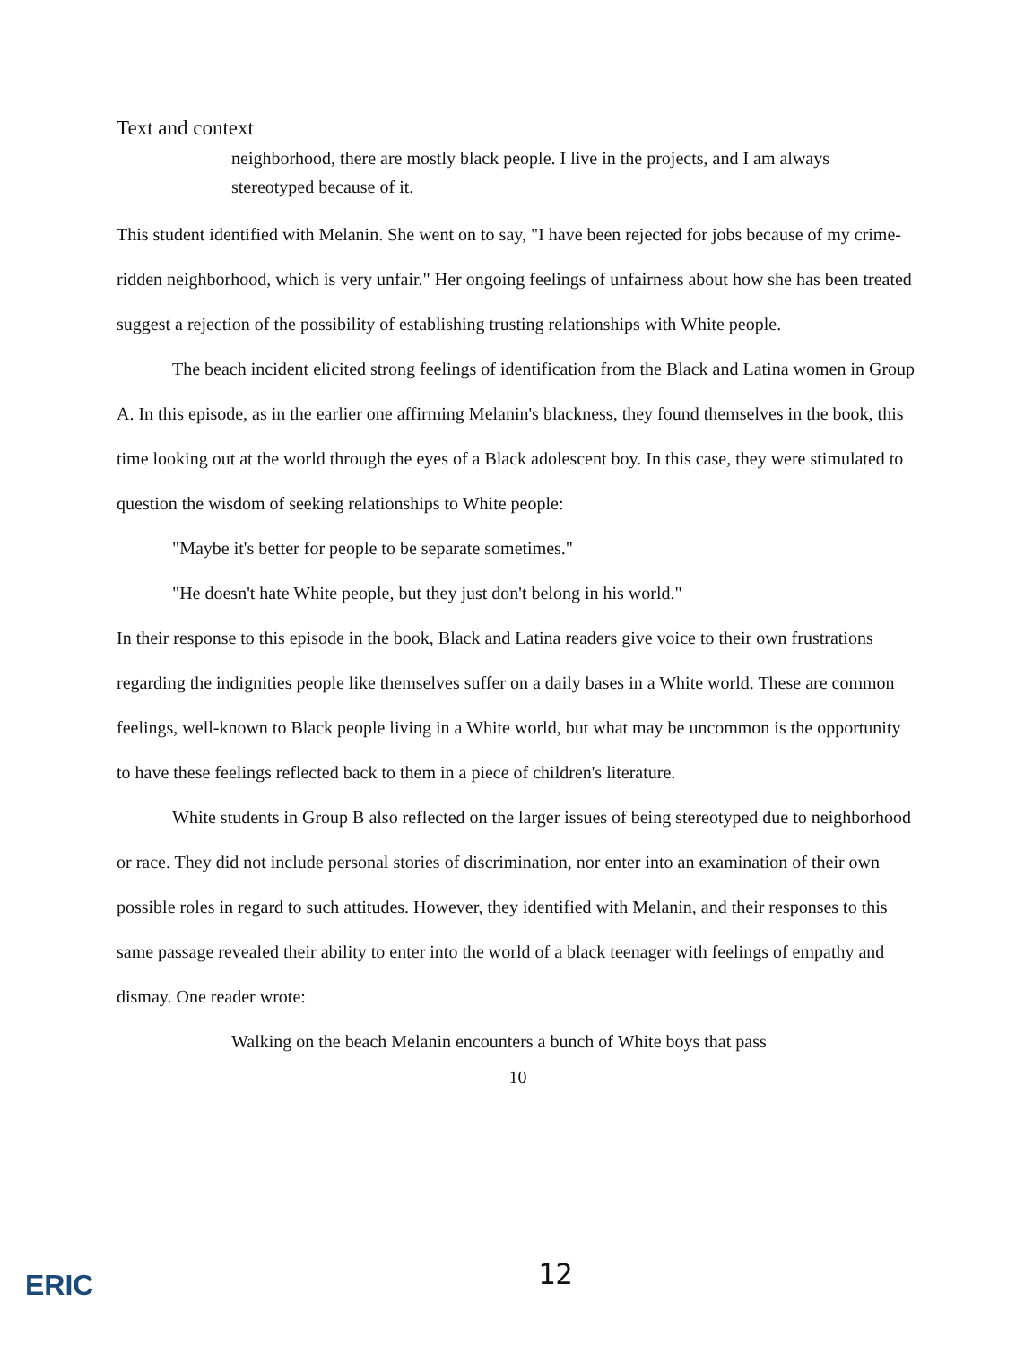Text and context
neighborhood, there are mostly black people. I live in the projects, and I am always stereotyped because of it.
This student identified with Melanin. She went on to say, "I have been rejected for jobs because of my crime-ridden neighborhood, which is very unfair." Her ongoing feelings of unfairness about how she has been treated suggest a rejection of the possibility of establishing trusting relationships with White people.
The beach incident elicited strong feelings of identification from the Black and Latina women in Group A. In this episode, as in the earlier one affirming Melanin's blackness, they found themselves in the book, this time looking out at the world through the eyes of a Black adolescent boy. In this case, they were stimulated to question the wisdom of seeking relationships to White people:
"Maybe it's better for people to be separate sometimes."
"He doesn't hate White people, but they just don't belong in his world."
In their response to this episode in the book, Black and Latina readers give voice to their own frustrations regarding the indignities people like themselves suffer on a daily bases in a White world. These are common feelings, well-known to Black people living in a White world, but what may be uncommon is the opportunity to have these feelings reflected back to them in a piece of children's literature.
White students in Group B also reflected on the larger issues of being stereotyped due to neighborhood or race. They did not include personal stories of discrimination, nor enter into an examination of their own possible roles in regard to such attitudes. However, they identified with Melanin, and their responses to this same passage revealed their ability to enter into the world of a black teenager with feelings of empathy and dismay. One reader wrote:
Walking on the beach Melanin encounters a bunch of White boys that pass
10
ERIC 12